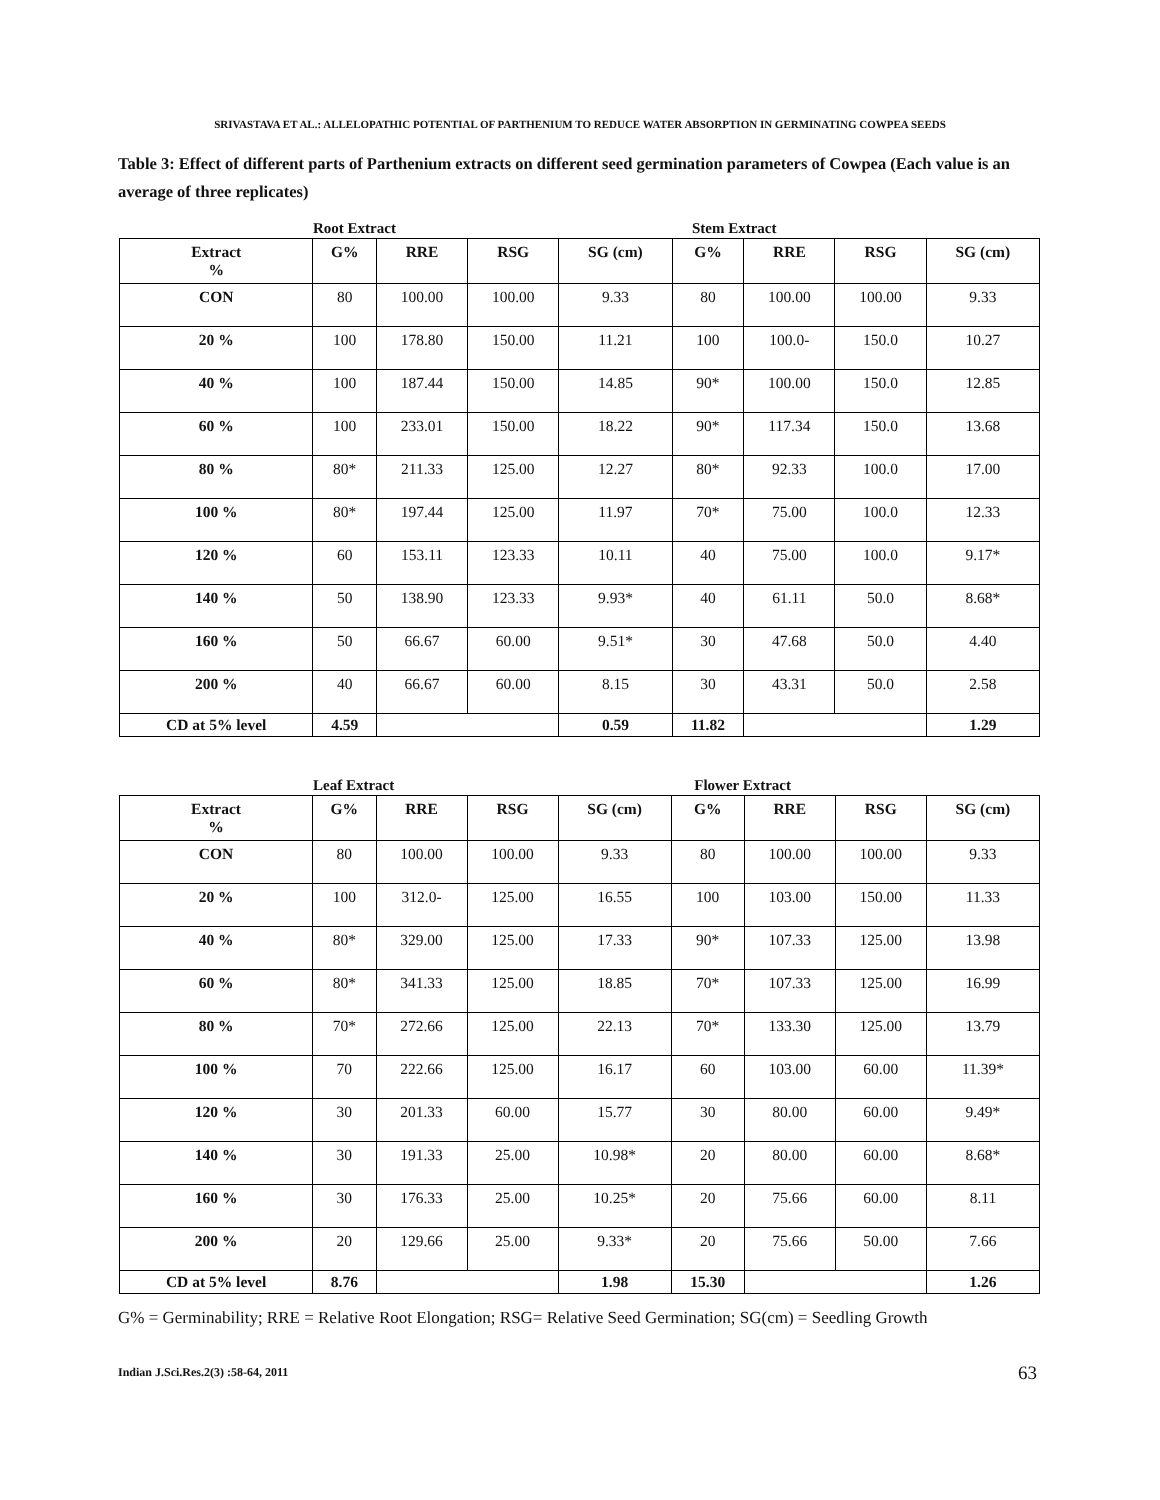SRIVASTAVA ET AL.: ALLELOPATHIC POTENTIAL OF PARTHENIUM TO REDUCE WATER ABSORPTION IN GERMINATING COWPEA SEEDS
Table 3: Effect of different parts of Parthenium extracts on different seed germination parameters of Cowpea (Each value is an average of three replicates)
Root Extract Stem Extract
| Extract % | G% | RRE | RSG | SG (cm) | G% | RRE | RSG | SG (cm) |
| --- | --- | --- | --- | --- | --- | --- | --- | --- |
| CON | 80 | 100.00 | 100.00 | 9.33 | 80 | 100.00 | 100.00 | 9.33 |
| 20 % | 100 | 178.80 | 150.00 | 11.21 | 100 | 100.0- | 150.0 | 10.27 |
| 40 % | 100 | 187.44 | 150.00 | 14.85 | 90* | 100.00 | 150.0 | 12.85 |
| 60 % | 100 | 233.01 | 150.00 | 18.22 | 90* | 117.34 | 150.0 | 13.68 |
| 80 % | 80* | 211.33 | 125.00 | 12.27 | 80* | 92.33 | 100.0 | 17.00 |
| 100 % | 80* | 197.44 | 125.00 | 11.97 | 70* | 75.00 | 100.0 | 12.33 |
| 120 % | 60 | 153.11 | 123.33 | 10.11 | 40 | 75.00 | 100.0 | 9.17* |
| 140 % | 50 | 138.90 | 123.33 | 9.93* | 40 | 61.11 | 50.0 | 8.68* |
| 160 % | 50 | 66.67 | 60.00 | 9.51* | 30 | 47.68 | 50.0 | 4.40 |
| 200 % | 40 | 66.67 | 60.00 | 8.15 | 30 | 43.31 | 50.0 | 2.58 |
| CD at 5% level | 4.59 | | | 0.59 | 11.82 | | | 1.29 |
Leaf Extract Flower Extract
| Extract % | G% | RRE | RSG | SG (cm) | G% | RRE | RSG | SG (cm) |
| --- | --- | --- | --- | --- | --- | --- | --- | --- |
| CON | 80 | 100.00 | 100.00 | 9.33 | 80 | 100.00 | 100.00 | 9.33 |
| 20 % | 100 | 312.0- | 125.00 | 16.55 | 100 | 103.00 | 150.00 | 11.33 |
| 40 % | 80* | 329.00 | 125.00 | 17.33 | 90* | 107.33 | 125.00 | 13.98 |
| 60 % | 80* | 341.33 | 125.00 | 18.85 | 70* | 107.33 | 125.00 | 16.99 |
| 80 % | 70* | 272.66 | 125.00 | 22.13 | 70* | 133.30 | 125.00 | 13.79 |
| 100 % | 70 | 222.66 | 125.00 | 16.17 | 60 | 103.00 | 60.00 | 11.39* |
| 120 % | 30 | 201.33 | 60.00 | 15.77 | 30 | 80.00 | 60.00 | 9.49* |
| 140 % | 30 | 191.33 | 25.00 | 10.98* | 20 | 80.00 | 60.00 | 8.68* |
| 160 % | 30 | 176.33 | 25.00 | 10.25* | 20 | 75.66 | 60.00 | 8.11 |
| 200 % | 20 | 129.66 | 25.00 | 9.33* | 20 | 75.66 | 50.00 | 7.66 |
| CD at 5% level | 8.76 | | | 1.98 | 15.30 | | | 1.26 |
G% = Germinability; RRE = Relative Root Elongation; RSG= Relative Seed Germination; SG(cm) = Seedling Growth
Indian J.Sci.Res.2(3) :58-64, 2011
63